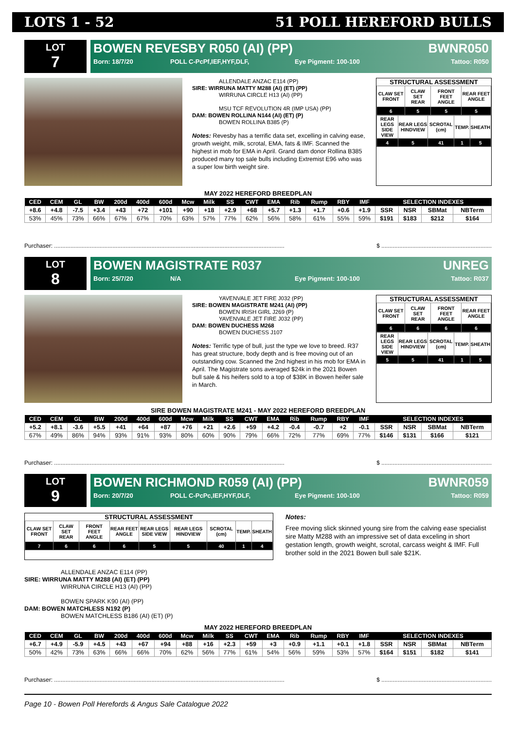LOTS 1 - 52 51 POLL HEREFORD BULLS
LOT
7
BOWEN REVESBY R050 (AI) (PP) BWNR050
Born: 18/7/20 POLL C-PcPf,IEF,HYF,DLF, Eye Pigment: 100-100 Tattoo: R050
ALLENDALE ANZAC E114 (PP)
SIRE: WIRRUNA MATTY M288 (AI) (ET) (PP)
WIRRUNA CIRCLE H13 (AI) (PP)
MSU TCF REVOLUTION 4R (IMP USA) (PP)
DAM: BOWEN ROLLINA N144 (AI) (ET) (P)
BOWEN ROLLINA B385 (P)
Notes: Revesby has a terrific data set, excelling in calving ease, growth weight, milk, scrotal, EMA, fats & IMF. Scanned the highest in mob for EMA in April. Grand dam donor Rollina B385 produced many top sale bulls including Extremist E96 who was a super low birth weight sire.
STRUCTURAL ASSESSMENT
| CLAW SET FRONT | CLAW SET REAR | FRONT FEET ANGLE | REAR FEET ANGLE |
| 6 | 5 | 5 | 5 |
| REAR LEGS SIDE VIEW | REAR LEGS HINDVIEW | SCROTAL (cm) | TEMP. | SHEATH |
| 4 | 5 | 41 | 1 | 5 |
MAY 2022 HEREFORD BREEDPLAN
| CED | CEM | GL | BW | 200d | 400d | 600d | Mcw | Milk | SS | CWT | EMA | Rib | Rump | RBY | IMF | SELECTION INDEXES | | | |
| --- | --- | --- | --- | --- | --- | --- | --- | --- | --- | --- | --- | --- | --- | --- | --- | --- | --- | --- | --- |
| +8.6 | +4.8 | -7.5 | +3.4 | +43 | +72 | +101 | +90 | +18 | +2.9 | +68 | +5.7 | +1.3 | +1.7 | +0.6 | +1.9 | SSR | NSR | SBMat | NBTerm |
| 53% | 45% | 73% | 66% | 67% | 67% | 70% | 63% | 57% | 77% | 62% | 56% | 58% | 61% | 55% | 59% | $191 | $183 | $212 | $164 |
Purchaser: .............................................................................................................................................. $ ....................................................................
LOT
8
BOWEN MAGISTRATE R037 UNREG
Born: 25/7/20 N/A Eye Pigment: 100-100 Tattoo: R037
YAVENVALE JET FIRE J032 (PP)
SIRE: BOWEN MAGISTRATE M241 (AI) (PP)
BOWEN IRISH GIRL J269 (P)
YAVENVALE JET FIRE J032 (PP)
DAM: BOWEN DUCHESS M268
BOWEN DUCHESS J107
Notes: Terrific type of bull, just the type we love to breed. R37 has great structure, body depth and is free moving out of an outstanding cow. Scanned the 2nd highest in his mob for EMA in April. The Magistrate sons averaged $24k in the 2021 Bowen bull sale & his heifers sold to a top of $38K in Bowen heifer sale in March.
STRUCTURAL ASSESSMENT
| CLAW SET FRONT | CLAW SET REAR | FRONT FEET ANGLE | REAR FEET ANGLE |
| 6 | 6 | 6 | 6 |
| REAR LEGS SIDE VIEW | REAR LEGS HINDVIEW | SCROTAL (cm) | TEMP. | SHEATH |
| 5 | 5 | 41 | 1 | 5 |
SIRE BOWEN MAGISTRATE M241 - MAY 2022 HEREFORD BREEDPLAN
| CED | CEM | GL | BW | 200d | 400d | 600d | Mcw | Milk | SS | CWT | EMA | Rib | Rump | RBY | IMF | SELECTION INDEXES | | | |
| --- | --- | --- | --- | --- | --- | --- | --- | --- | --- | --- | --- | --- | --- | --- | --- | --- | --- | --- | --- |
| +5.2 | +8.1 | -3.6 | +5.5 | +41 | +64 | +87 | +76 | +21 | +2.6 | +59 | +4.2 | -0.4 | -0.7 | +2 | -0.1 | SSR | NSR | SBMat | NBTerm |
| 67% | 49% | 86% | 94% | 93% | 91% | 93% | 80% | 60% | 90% | 79% | 66% | 72% | 77% | 69% | 77% | $146 | $131 | $166 | $121 |
Purchaser: .............................................................................................................................................. $ ....................................................................
LOT
9
BOWEN RICHMOND R059 (AI) (PP) BWNR059
Born: 20/7/20 POLL C-PcPc,IEF,HYF,DLF, Eye Pigment: 100-100 Tattoo: R059
STRUCTURAL ASSESSMENT
| CLAW SET FRONT | CLAW SET REAR | FRONT FEET ANGLE | REAR FEET ANGLE | REAR LEGS SIDE VIEW | REAR LEGS HINDVIEW | SCROTAL (cm) | TEMP. | SHEATH |
| 7 | 6 | 6 | 6 | 5 | 5 | 40 | 1 | 4 |
Notes:
Free moving slick skinned young sire from the calving ease specialist sire Matty M288 with an impressive set of data exceling in short gestation length, growth weight, scrotal, carcass weight & IMF. Full brother sold in the 2021 Bowen bull sale $21K.
ALLENDALE ANZAC E114 (PP)
SIRE: WIRRUNA MATTY M288 (AI) (ET) (PP)
WIRRUNA CIRCLE H13 (AI) (PP)
BOWEN SPARK K90 (AI) (PP)
DAM: BOWEN MATCHLESS N192 (P)
BOWEN MATCHLESS B186 (AI) (ET) (P)
MAY 2022 HEREFORD BREEDPLAN
| CED | CEM | GL | BW | 200d | 400d | 600d | Mcw | Milk | SS | CWT | EMA | Rib | Rump | RBY | IMF | SELECTION INDEXES | | | |
| --- | --- | --- | --- | --- | --- | --- | --- | --- | --- | --- | --- | --- | --- | --- | --- | --- | --- | --- | --- |
| +6.7 | +4.9 | -5.9 | +4.5 | +43 | +67 | +94 | +88 | +16 | +2.3 | +59 | +3 | +0.9 | +1.1 | +0.1 | +1.8 | SSR | NSR | SBMat | NBTerm |
| 50% | 42% | 73% | 63% | 66% | 66% | 70% | 62% | 56% | 77% | 61% | 54% | 56% | 59% | 53% | 57% | $164 | $151 | $182 | $141 |
Purchaser: .............................................................................................................................................. $ ....................................................................
Page 10 - Bowen Poll Herefords & Angus Sale Catalogue 2022